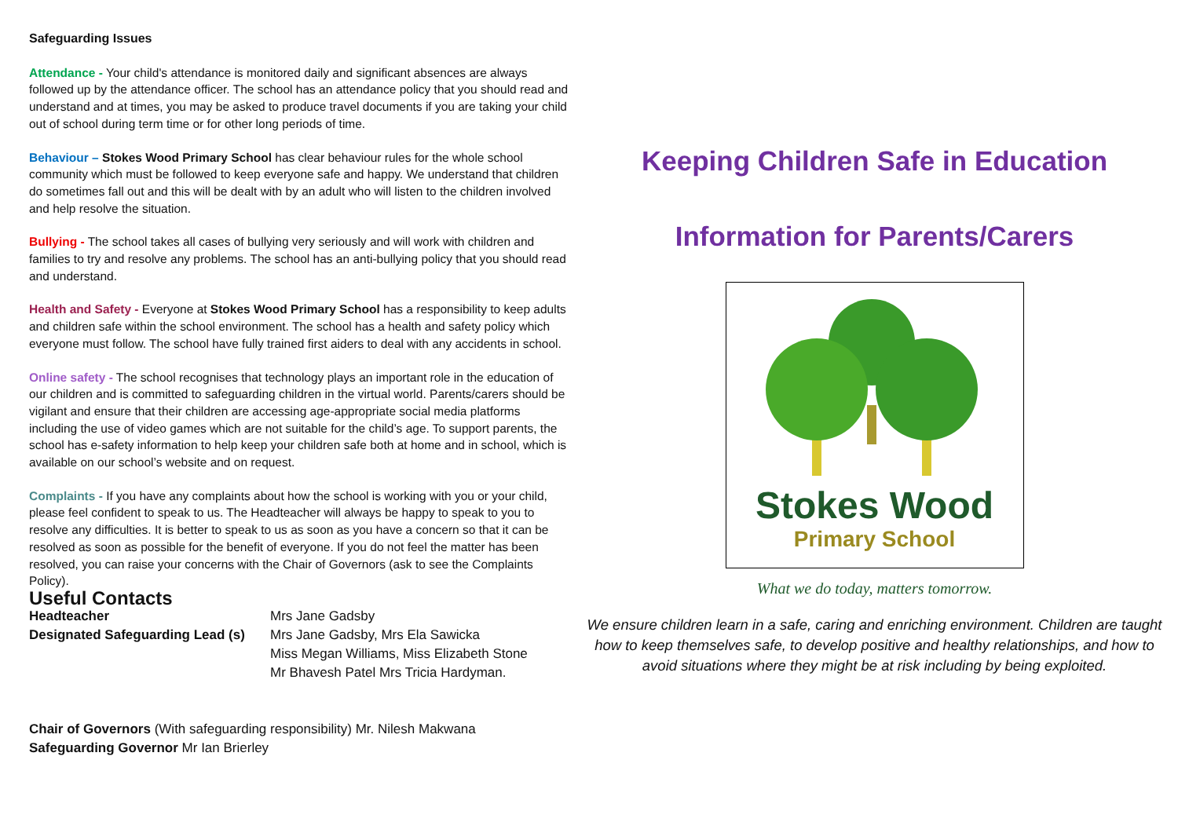Safeguarding Issues
Attendance - Your child's attendance is monitored daily and significant absences are always followed up by the attendance officer. The school has an attendance policy that you should read and understand and at times, you may be asked to produce travel documents if you are taking your child out of school during term time or for other long periods of time.
Behaviour – Stokes Wood Primary School has clear behaviour rules for the whole school community which must be followed to keep everyone safe and happy. We understand that children do sometimes fall out and this will be dealt with by an adult who will listen to the children involved and help resolve the situation.
Bullying - The school takes all cases of bullying very seriously and will work with children and families to try and resolve any problems. The school has an anti-bullying policy that you should read and understand.
Health and Safety - Everyone at Stokes Wood Primary School has a responsibility to keep adults and children safe within the school environment. The school has a health and safety policy which everyone must follow. The school have fully trained first aiders to deal with any accidents in school.
Online safety - The school recognises that technology plays an important role in the education of our children and is committed to safeguarding children in the virtual world. Parents/carers should be vigilant and ensure that their children are accessing age-appropriate social media platforms including the use of video games which are not suitable for the child’s age. To support parents, the school has e-safety information to help keep your children safe both at home and in school, which is available on our school’s website and on request.
Complaints - If you have any complaints about how the school is working with you or your child, please feel confident to speak to us. The Headteacher will always be happy to speak to you to resolve any difficulties. It is better to speak to us as soon as you have a concern so that it can be resolved as soon as possible for the benefit of everyone. If you do not feel the matter has been resolved, you can raise your concerns with the Chair of Governors (ask to see the Complaints Policy).
Useful Contacts
Headteacher Mrs Jane Gadsby
Designated Safeguarding Lead (s)
Mrs Jane Gadsby, Mrs Ela Sawicka
Miss Megan Williams, Miss Elizabeth Stone
Mr Bhavesh Patel Mrs Tricia Hardyman.
Chair of Governors (With safeguarding responsibility) Mr. Nilesh Makwana
Safeguarding Governor Mr Ian Brierley
Keeping Children Safe in Education
Information for Parents/Carers
Stokes Wood
Primary School
What we do today, matters tomorrow.
We ensure children learn in a safe, caring and enriching environment. Children are taught how to keep themselves safe, to develop positive and healthy relationships, and how to avoid situations where they might be at risk including by being exploited.